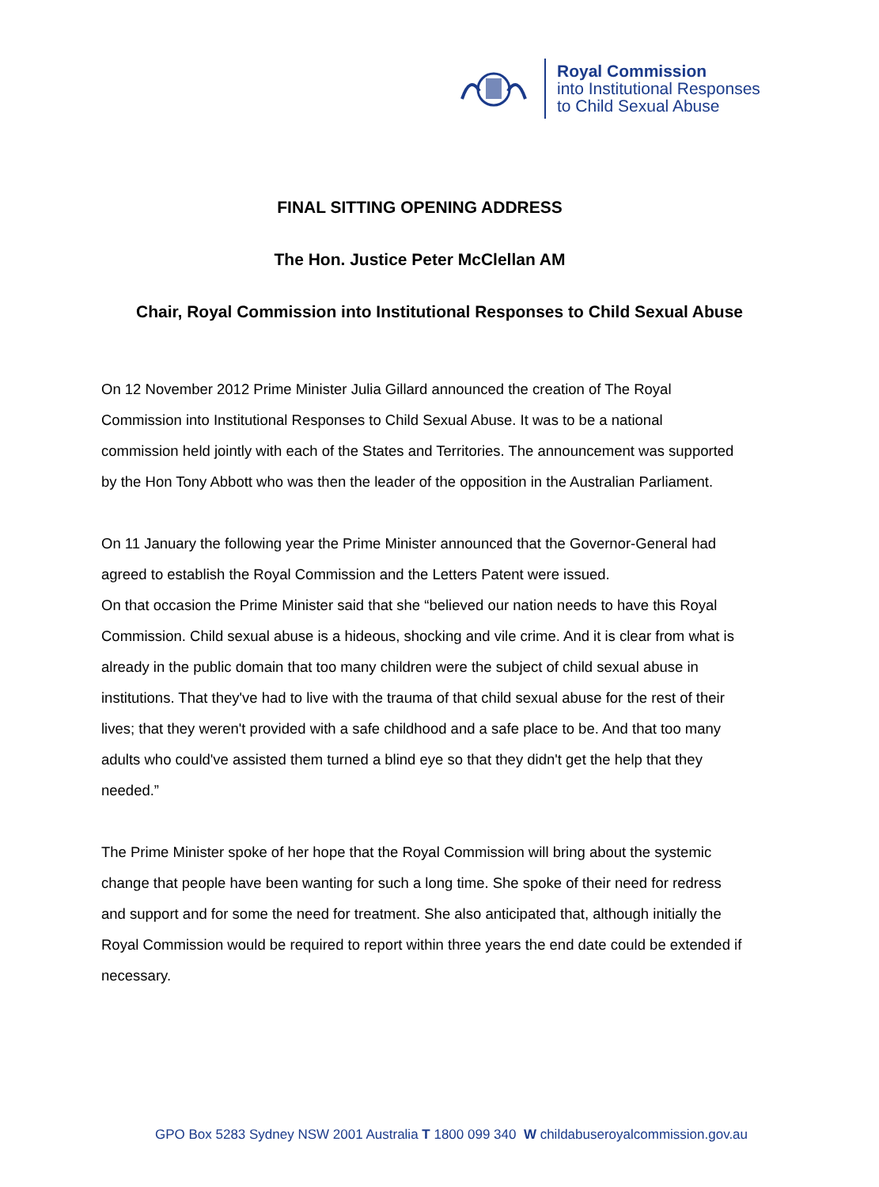Royal Commission
into Institutional Responses
to Child Sexual Abuse
FINAL SITTING OPENING ADDRESS
The Hon. Justice Peter McClellan AM
Chair, Royal Commission into Institutional Responses to Child Sexual Abuse
On 12 November 2012 Prime Minister Julia Gillard announced the creation of The Royal Commission into Institutional Responses to Child Sexual Abuse. It was to be a national commission held jointly with each of the States and Territories. The announcement was supported by the Hon Tony Abbott who was then the leader of the opposition in the Australian Parliament.
On 11 January the following year the Prime Minister announced that the Governor-General had agreed to establish the Royal Commission and the Letters Patent were issued.
On that occasion the Prime Minister said that she “believed our nation needs to have this Royal Commission. Child sexual abuse is a hideous, shocking and vile crime. And it is clear from what is already in the public domain that too many children were the subject of child sexual abuse in institutions. That they've had to live with the trauma of that child sexual abuse for the rest of their lives; that they weren't provided with a safe childhood and a safe place to be. And that too many adults who could've assisted them turned a blind eye so that they didn't get the help that they needed.”
The Prime Minister spoke of her hope that the Royal Commission will bring about the systemic change that people have been wanting for such a long time. She spoke of their need for redress and support and for some the need for treatment. She also anticipated that, although initially the Royal Commission would be required to report within three years the end date could be extended if necessary.
GPO Box 5283 Sydney NSW 2001 Australia T 1800 099 340 W childabuseroyalcommission.gov.au